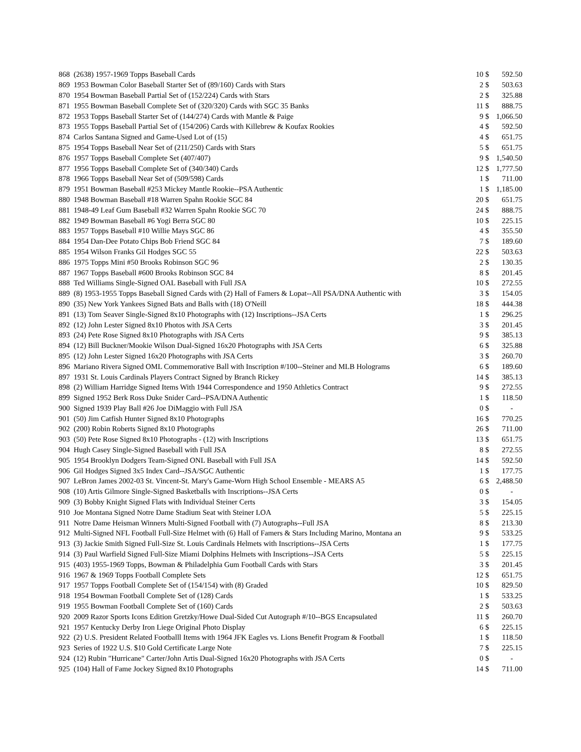| 868 | (2638) 1957-1969 Topps Baseball Cards | 10 | $ | 592.50 |
| 869 | 1953 Bowman Color Baseball Starter Set of (89/160) Cards with Stars | 2 | $ | 503.63 |
| 870 | 1954 Bowman Baseball Partial Set of (152/224) Cards with Stars | 2 | $ | 325.88 |
| 871 | 1955 Bowman Baseball Complete Set of (320/320) Cards with SGC 35 Banks | 11 | $ | 888.75 |
| 872 | 1953 Topps Baseball Starter Set of (144/274) Cards with Mantle & Paige | 9 | $ | 1,066.50 |
| 873 | 1955 Topps Baseball Partial Set of (154/206) Cards with Killebrew & Koufax Rookies | 4 | $ | 592.50 |
| 874 | Carlos Santana Signed and Game-Used Lot of (15) | 4 | $ | 651.75 |
| 875 | 1954 Topps Baseball Near Set of (211/250) Cards with Stars | 5 | $ | 651.75 |
| 876 | 1957 Topps Baseball Complete Set (407/407) | 9 | $ | 1,540.50 |
| 877 | 1956 Topps Baseball Complete Set of (340/340) Cards | 12 | $ | 1,777.50 |
| 878 | 1966 Topps Baseball Near Set of (509/598) Cards | 1 | $ | 711.00 |
| 879 | 1951 Bowman Baseball #253 Mickey Mantle Rookie--PSA Authentic | 1 | $ | 1,185.00 |
| 880 | 1948 Bowman Baseball #18 Warren Spahn Rookie SGC 84 | 20 | $ | 651.75 |
| 881 | 1948-49 Leaf Gum Baseball #32 Warren Spahn Rookie SGC 70 | 24 | $ | 888.75 |
| 882 | 1949 Bowman Baseball #6 Yogi Berra SGC 80 | 10 | $ | 225.15 |
| 883 | 1957 Topps Baseball #10 Willie Mays SGC 86 | 4 | $ | 355.50 |
| 884 | 1954 Dan-Dee Potato Chips Bob Friend SGC 84 | 7 | $ | 189.60 |
| 885 | 1954 Wilson Franks Gil Hodges SGC 55 | 22 | $ | 503.63 |
| 886 | 1975 Topps Mini #50 Brooks Robinson SGC 96 | 2 | $ | 130.35 |
| 887 | 1967 Topps Baseball #600 Brooks Robinson SGC 84 | 8 | $ | 201.45 |
| 888 | Ted Williams Single-Signed OAL Baseball with Full JSA | 10 | $ | 272.55 |
| 889 | (8) 1953-1955 Topps Baseball Signed Cards with (2) Hall of Famers & Lopat--All PSA/DNA Authentic with | 3 | $ | 154.05 |
| 890 | (35) New York Yankees Signed Bats and Balls with (18) O'Neill | 18 | $ | 444.38 |
| 891 | (13) Tom Seaver Single-Signed 8x10 Photographs with (12) Inscriptions--JSA Certs | 1 | $ | 296.25 |
| 892 | (12) John Lester Signed 8x10 Photos with JSA Certs | 3 | $ | 201.45 |
| 893 | (24) Pete Rose Signed 8x10 Photographs with JSA Certs | 9 | $ | 385.13 |
| 894 | (12) Bill Buckner/Mookie Wilson Dual-Signed 16x20 Photographs with JSA Certs | 6 | $ | 325.88 |
| 895 | (12) John Lester Signed 16x20 Photographs with JSA Certs | 3 | $ | 260.70 |
| 896 | Mariano Rivera Signed OML Commemorative Ball with Inscription #/100--Steiner and MLB Holograms | 6 | $ | 189.60 |
| 897 | 1931 St. Louis Cardinals Players Contract Signed by Branch Rickey | 14 | $ | 385.13 |
| 898 | (2) William Harridge Signed Items With 1944 Correspondence and 1950 Athletics Contract | 9 | $ | 272.55 |
| 899 | Signed 1952 Berk Ross Duke Snider Card--PSA/DNA Authentic | 1 | $ | 118.50 |
| 900 | Signed 1939 Play Ball #26 Joe DiMaggio with Full JSA | 0 | $ | - |
| 901 | (50) Jim Catfish Hunter Signed 8x10 Photographs | 16 | $ | 770.25 |
| 902 | (200) Robin Roberts Signed 8x10 Photographs | 26 | $ | 711.00 |
| 903 | (50) Pete Rose Signed 8x10 Photographs - (12) with Inscriptions | 13 | $ | 651.75 |
| 904 | Hugh Casey Single-Signed Baseball with Full JSA | 8 | $ | 272.55 |
| 905 | 1954 Brooklyn Dodgers Team-Signed ONL Baseball with Full JSA | 14 | $ | 592.50 |
| 906 | Gil Hodges Signed 3x5 Index Card--JSA/SGC Authentic | 1 | $ | 177.75 |
| 907 | LeBron James 2002-03 St. Vincent-St. Mary's Game-Worn High School Ensemble - MEARS A5 | 6 | $ | 2,488.50 |
| 908 | (10) Artis Gilmore Single-Signed Basketballs with Inscriptions--JSA Certs | 0 | $ | - |
| 909 | (3) Bobby Knight Signed Flats with Individual Steiner Certs | 3 | $ | 154.05 |
| 910 | Joe Montana Signed Notre Dame Stadium Seat with Steiner LOA | 5 | $ | 225.15 |
| 911 | Notre Dame Heisman Winners Multi-Signed Football with (7) Autographs--Full JSA | 8 | $ | 213.30 |
| 912 | Multi-Signed NFL Football Full-Size Helmet with (6) Hall of Famers & Stars Including Marino, Montana an | 9 | $ | 533.25 |
| 913 | (3) Jackie Smith Signed Full-Size St. Louis Cardinals Helmets with Inscriptions--JSA Certs | 1 | $ | 177.75 |
| 914 | (3) Paul Warfield Signed Full-Size Miami Dolphins Helmets with Inscriptions--JSA Certs | 5 | $ | 225.15 |
| 915 | (403) 1955-1969 Topps, Bowman & Philadelphia Gum Football Cards with Stars | 3 | $ | 201.45 |
| 916 | 1967 & 1969 Topps Football Complete Sets | 12 | $ | 651.75 |
| 917 | 1957 Topps Football Complete Set of (154/154) with (8) Graded | 10 | $ | 829.50 |
| 918 | 1954 Bowman Football Complete Set of (128) Cards | 1 | $ | 533.25 |
| 919 | 1955 Bowman Football Complete Set of (160) Cards | 2 | $ | 503.63 |
| 920 | 2009 Razor Sports Icons Edition Gretzky/Howe Dual-Sided Cut Autograph #/10--BGS Encapsulated | 11 | $ | 260.70 |
| 921 | 1957 Kentucky Derby Iron Liege Original Photo Display | 6 | $ | 225.15 |
| 922 | (2) U.S. President Related Footballl Items with 1964 JFK Eagles vs. Lions Benefit Program & Football | 1 | $ | 118.50 |
| 923 | Series of 1922 U.S. $10 Gold Certificate Large Note | 7 | $ | 225.15 |
| 924 | (12) Rubin "Hurricane" Carter/John Artis Dual-Signed 16x20 Photographs with JSA Certs | 0 | $ | - |
| 925 | (104) Hall of Fame Jockey Signed 8x10 Photographs | 14 | $ | 711.00 |